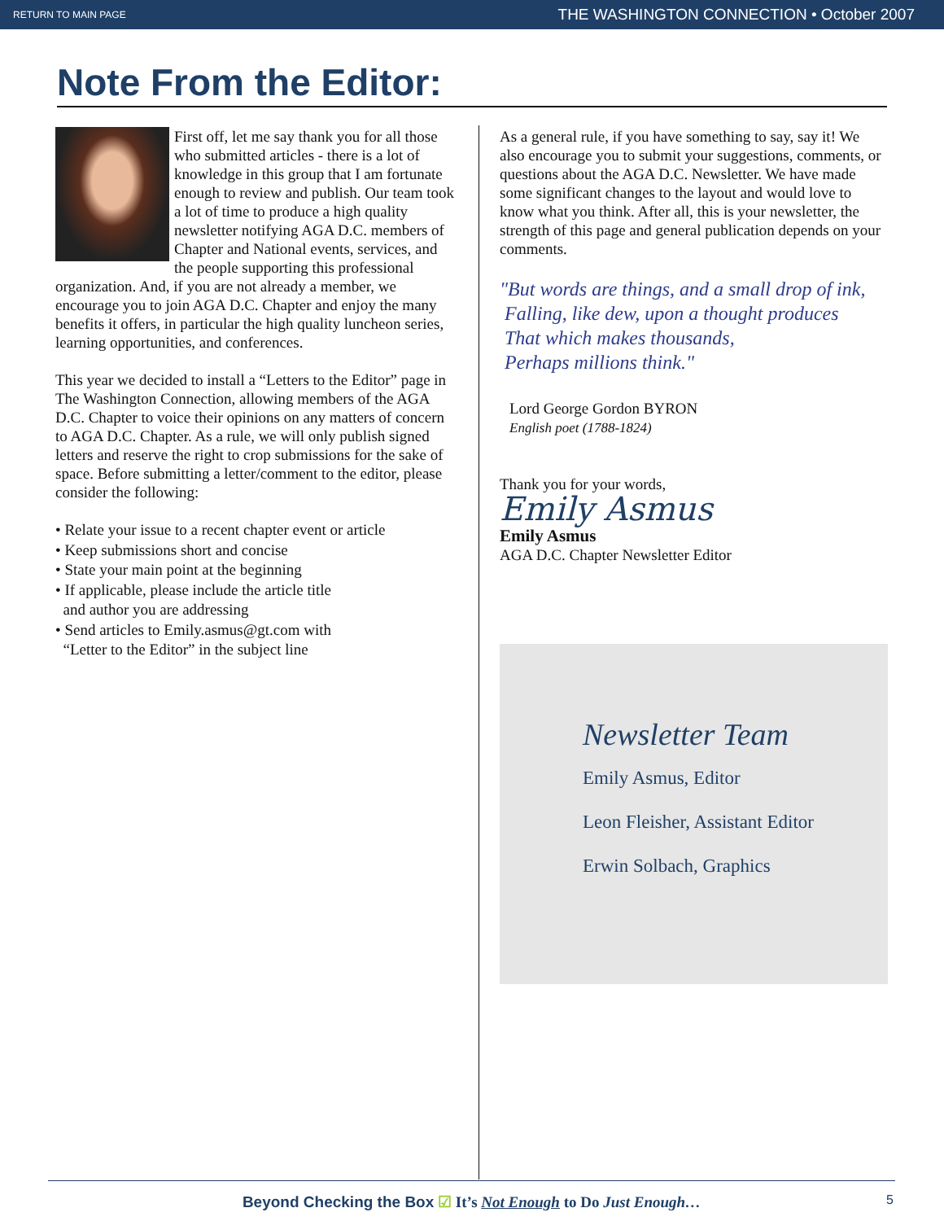RETURN TO MAIN PAGE THE WASHINGTON CONNECTION • October 2007
Note From the Editor:
First off, let me say thank you for all those who submitted articles - there is a lot of knowledge in this group that I am fortunate enough to review and publish. Our team took a lot of time to produce a high quality newsletter notifying AGA D.C. members of Chapter and National events, services, and the people supporting this professional organization. And, if you are not already a member, we encourage you to join AGA D.C. Chapter and enjoy the many benefits it offers, in particular the high quality luncheon series, learning opportunities, and conferences.
This year we decided to install a “Letters to the Editor” page in The Washington Connection, allowing members of the AGA D.C. Chapter to voice their opinions on any matters of concern to AGA D.C. Chapter. As a rule, we will only publish signed letters and reserve the right to crop submissions for the sake of space. Before submitting a letter/comment to the editor, please consider the following:
• Relate your issue to a recent chapter event or article
• Keep submissions short and concise
• State your main point at the beginning
• If applicable, please include the article title
and author you are addressing
• Send articles to Emily.asmus@gt.com with
“Letter to the Editor” in the subject line
As a general rule, if you have something to say, say it! We also encourage you to submit your suggestions, comments, or questions about the AGA D.C. Newsletter. We have made some significant changes to the layout and would love to know what you think. After all, this is your newsletter, the strength of this page and general publication depends on your comments.
"But words are things, and a small drop of ink,
Falling, like dew, upon a thought produces
That which makes thousands,
Perhaps millions think."
Lord George Gordon BYRON
English poet (1788-1824)
Thank you for your words,
Emily Asmus
Emily Asmus
AGA D.C. Chapter Newsletter Editor
Newsletter Team
Emily Asmus, Editor
Leon Fleisher, Assistant Editor
Erwin Solbach, Graphics
Beyond Checking the Box ☑ It’s Not Enough to Do Just Enough… 5